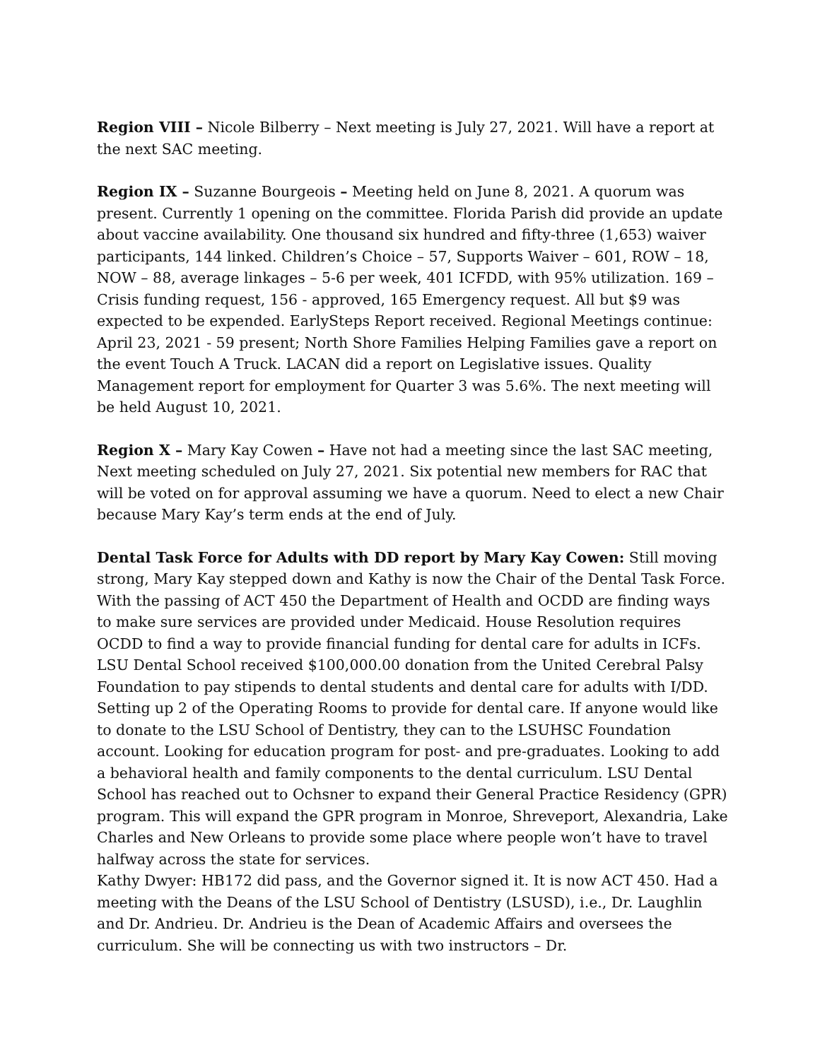Region VIII – Nicole Bilberry – Next meeting is July 27, 2021. Will have a report at the next SAC meeting.
Region IX – Suzanne Bourgeois – Meeting held on June 8, 2021. A quorum was present. Currently 1 opening on the committee. Florida Parish did provide an update about vaccine availability. One thousand six hundred and fifty-three (1,653) waiver participants, 144 linked. Children’s Choice – 57, Supports Waiver – 601, ROW – 18, NOW – 88, average linkages – 5-6 per week, 401 ICFDD, with 95% utilization. 169 – Crisis funding request, 156 - approved, 165 Emergency request. All but $9 was expected to be expended. EarlySteps Report received. Regional Meetings continue: April 23, 2021 - 59 present; North Shore Families Helping Families gave a report on the event Touch A Truck. LACAN did a report on Legislative issues. Quality Management report for employment for Quarter 3 was 5.6%. The next meeting will be held August 10, 2021.
Region X – Mary Kay Cowen – Have not had a meeting since the last SAC meeting, Next meeting scheduled on July 27, 2021. Six potential new members for RAC that will be voted on for approval assuming we have a quorum. Need to elect a new Chair because Mary Kay’s term ends at the end of July.
Dental Task Force for Adults with DD report by Mary Kay Cowen: Still moving strong, Mary Kay stepped down and Kathy is now the Chair of the Dental Task Force. With the passing of ACT 450 the Department of Health and OCDD are finding ways to make sure services are provided under Medicaid. House Resolution requires OCDD to find a way to provide financial funding for dental care for adults in ICFs. LSU Dental School received $100,000.00 donation from the United Cerebral Palsy Foundation to pay stipends to dental students and dental care for adults with I/DD. Setting up 2 of the Operating Rooms to provide for dental care. If anyone would like to donate to the LSU School of Dentistry, they can to the LSUHSC Foundation account. Looking for education program for post- and pre-graduates. Looking to add a behavioral health and family components to the dental curriculum. LSU Dental School has reached out to Ochsner to expand their General Practice Residency (GPR) program. This will expand the GPR program in Monroe, Shreveport, Alexandria, Lake Charles and New Orleans to provide some place where people won’t have to travel halfway across the state for services.
Kathy Dwyer: HB172 did pass, and the Governor signed it. It is now ACT 450. Had a meeting with the Deans of the LSU School of Dentistry (LSUSD), i.e., Dr. Laughlin and Dr. Andrieu. Dr. Andrieu is the Dean of Academic Affairs and oversees the curriculum. She will be connecting us with two instructors – Dr.